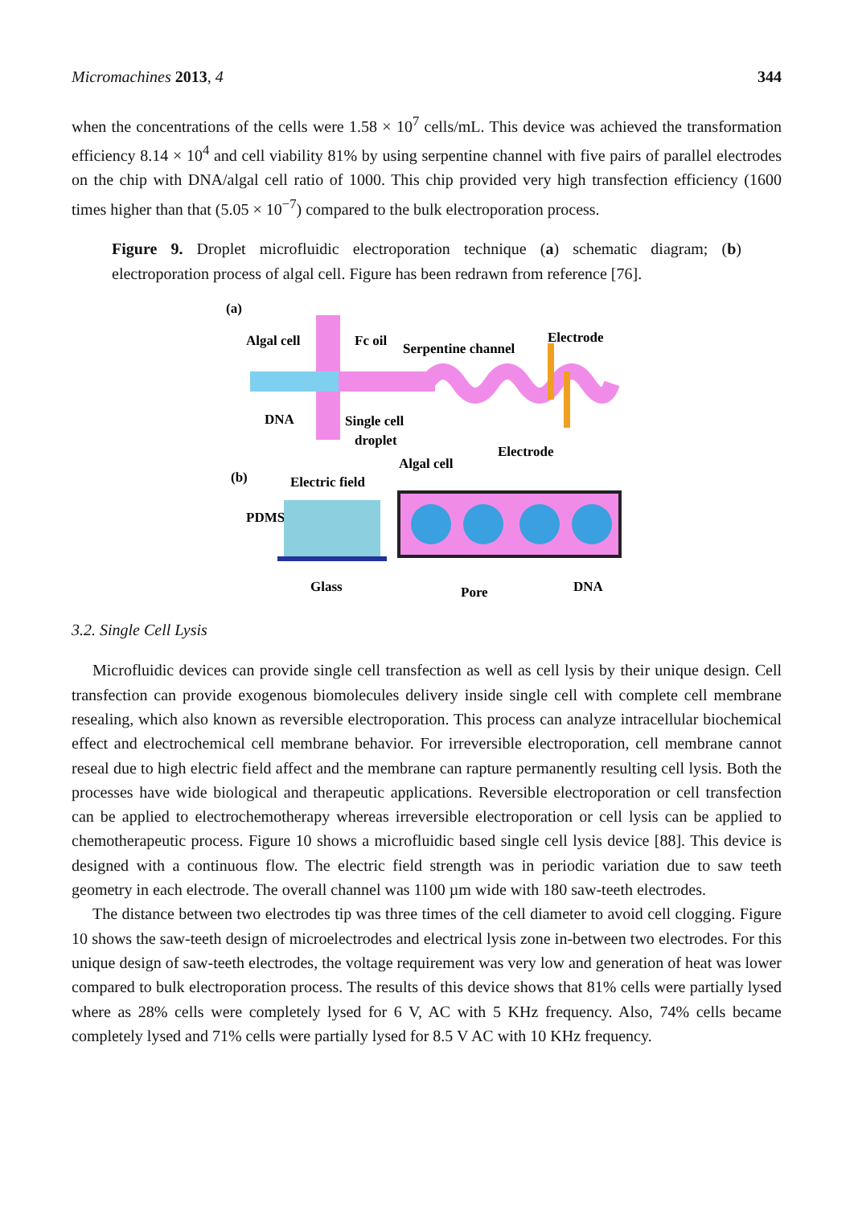Micromachines 2013, 4 344
when the concentrations of the cells were 1.58 × 10<sup>7</sup> cells/mL. This device was achieved the transformation efficiency 8.14 × 10<sup>4</sup> and cell viability 81% by using serpentine channel with five pairs of parallel electrodes on the chip with DNA/algal cell ratio of 1000. This chip provided very high transfection efficiency (1600 times higher than that (5.05 × 10<sup>−7</sup>) compared to the bulk electroporation process.
Figure 9. Droplet microfluidic electroporation technique (a) schematic diagram; (b) electroporation process of algal cell. Figure has been redrawn from reference [76].
(a)
Algal cell
Fc oil
Serpentine channel
Electrode
DNA
Single cell
droplet
(b)
Electric field
Algal cell
Electrode
PDMS
Glass
Pore
DNA
3.2. Single Cell Lysis
Microfluidic devices can provide single cell transfection as well as cell lysis by their unique design. Cell transfection can provide exogenous biomolecules delivery inside single cell with complete cell membrane resealing, which also known as reversible electroporation. This process can analyze intracellular biochemical effect and electrochemical cell membrane behavior. For irreversible electroporation, cell membrane cannot reseal due to high electric field affect and the membrane can rapture permanently resulting cell lysis. Both the processes have wide biological and therapeutic applications. Reversible electroporation or cell transfection can be applied to electrochemotherapy whereas irreversible electroporation or cell lysis can be applied to chemotherapeutic process. Figure 10 shows a microfluidic based single cell lysis device [88]. This device is designed with a continuous flow. The electric field strength was in periodic variation due to saw teeth geometry in each electrode. The overall channel was 1100 µm wide with 180 saw-teeth electrodes.
The distance between two electrodes tip was three times of the cell diameter to avoid cell clogging. Figure 10 shows the saw-teeth design of microelectrodes and electrical lysis zone in-between two electrodes. For this unique design of saw-teeth electrodes, the voltage requirement was very low and generation of heat was lower compared to bulk electroporation process. The results of this device shows that 81% cells were partially lysed where as 28% cells were completely lysed for 6 V, AC with 5 KHz frequency. Also, 74% cells became completely lysed and 71% cells were partially lysed for 8.5 V AC with 10 KHz frequency.